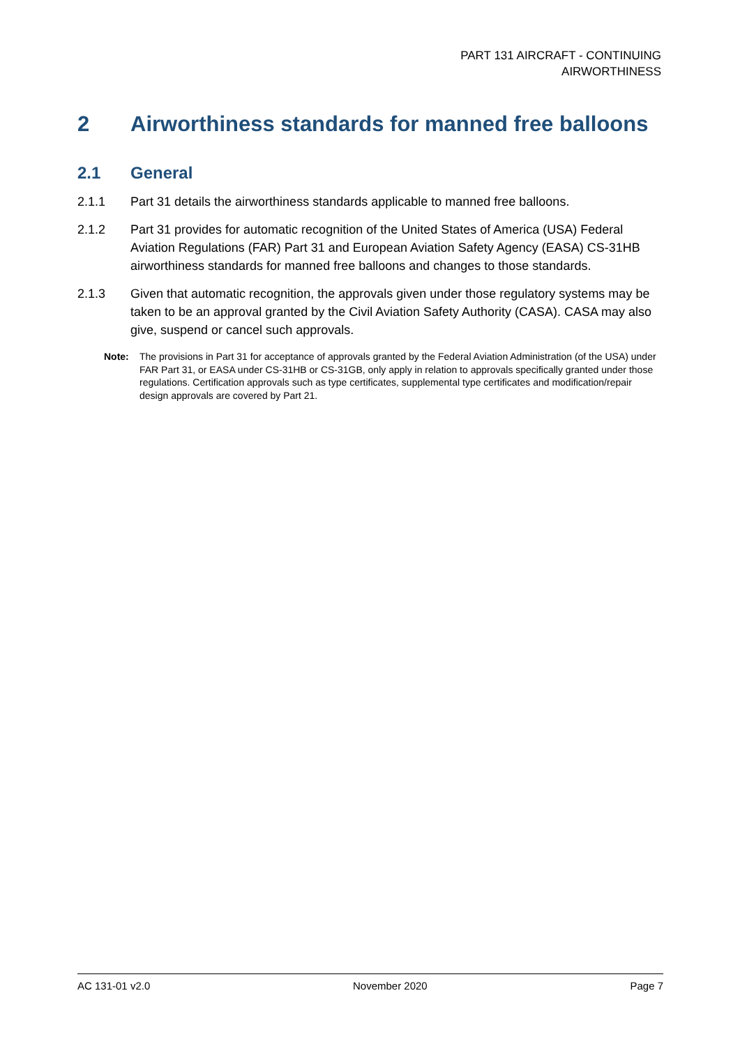PART 131 AIRCRAFT - CONTINUING
AIRWORTHINESS
2 Airworthiness standards for manned free balloons
2.1 General
2.1.1 Part 31 details the airworthiness standards applicable to manned free balloons.
2.1.2 Part 31 provides for automatic recognition of the United States of America (USA) Federal Aviation Regulations (FAR) Part 31 and European Aviation Safety Agency (EASA) CS-31HB airworthiness standards for manned free balloons and changes to those standards.
2.1.3 Given that automatic recognition, the approvals given under those regulatory systems may be taken to be an approval granted by the Civil Aviation Safety Authority (CASA). CASA may also give, suspend or cancel such approvals.
Note: The provisions in Part 31 for acceptance of approvals granted by the Federal Aviation Administration (of the USA) under FAR Part 31, or EASA under CS-31HB or CS-31GB, only apply in relation to approvals specifically granted under those regulations. Certification approvals such as type certificates, supplemental type certificates and modification/repair design approvals are covered by Part 21.
AC 131-01 v2.0 November 2020 Page 7